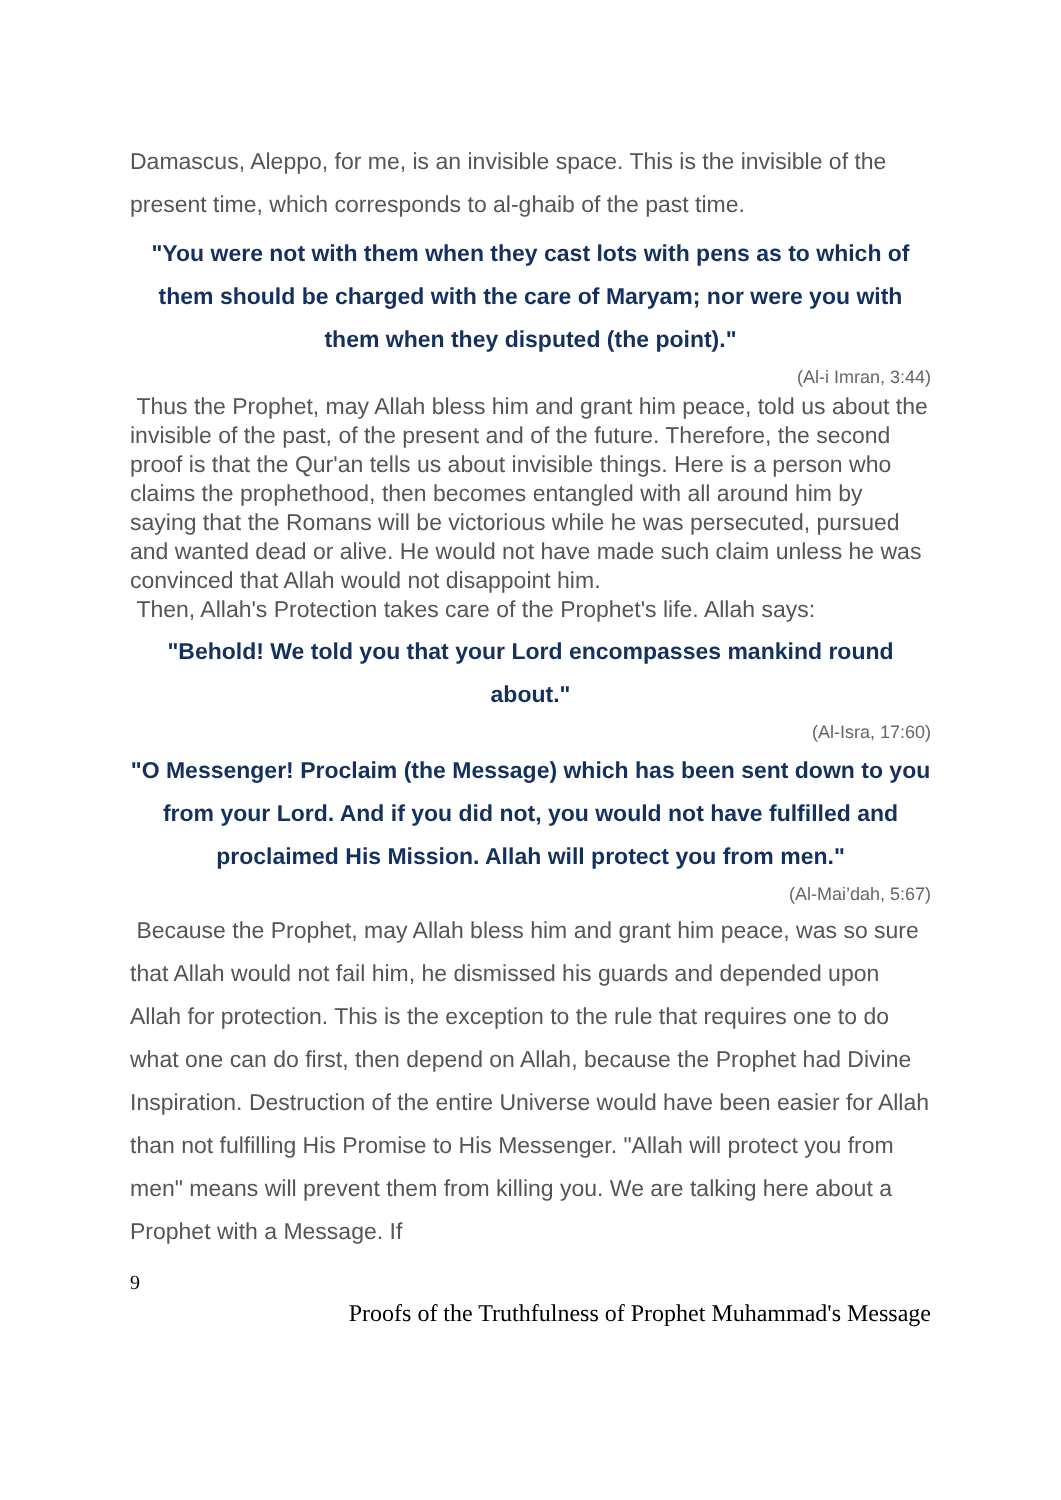Damascus, Aleppo, for me, is an invisible space. This is the invisible of the present time, which corresponds to al-ghaib of the past time.
"You were not with them when they cast lots with pens as to which of them should be charged with the care of Maryam; nor were you with them when they disputed (the point)."
(Al-i Imran, 3:44)
Thus the Prophet, may Allah bless him and grant him peace, told us about the invisible of the past, of the present and of the future. Therefore, the second proof is that the Qur'an tells us about invisible things. Here is a person who claims the prophethood, then becomes entangled with all around him by saying that the Romans will be victorious while he was persecuted, pursued and wanted dead or alive. He would not have made such claim unless he was convinced that Allah would not disappoint him.
Then, Allah's Protection takes care of the Prophet's life. Allah says:
"Behold! We told you that your Lord encompasses mankind round about."
(Al-Isra, 17:60)
"O Messenger! Proclaim (the Message) which has been sent down to you from your Lord. And if you did not, you would not have fulfilled and proclaimed His Mission. Allah will protect you from men."
(Al-Mai’dah, 5:67)
Because the Prophet, may Allah bless him and grant him peace, was so sure that Allah would not fail him, he dismissed his guards and depended upon Allah for protection. This is the exception to the rule that requires one to do what one can do first, then depend on Allah, because the Prophet had Divine Inspiration. Destruction of the entire Universe would have been easier for Allah than not fulfilling His Promise to His Messenger. "Allah will protect you from men" means will prevent them from killing you. We are talking here about a Prophet with a Message. If
9
Proofs of the Truthfulness of Prophet Muhammad's Message